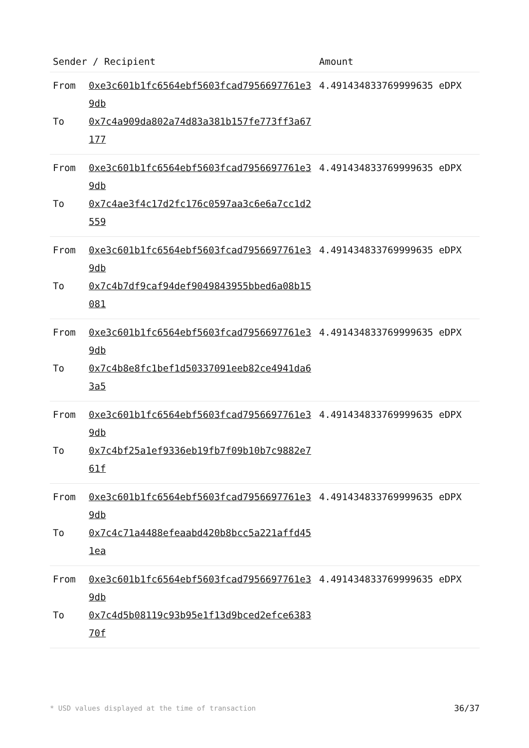| Sender / Recipient | | Amount |
| --- | --- | --- |
| From To | 0xe3c601b1fc6564ebf5603fcad7956697761e39db 0x7c4a909da802a74d83a381b157fe773ff3a67177 | 4.491434833769999635 eDPX |
| From To | 0xe3c601b1fc6564ebf5603fcad7956697761e39db 0x7c4ae3f4c17d2fc176c0597aa3c6e6a7cc1d2559 | 4.491434833769999635 eDPX |
| From To | 0xe3c601b1fc6564ebf5603fcad7956697761e39db 0x7c4b7df9caf94def9049843955bbed6a08b15081 | 4.491434833769999635 eDPX |
| From To | 0xe3c601b1fc6564ebf5603fcad7956697761e39db 0x7c4b8e8fc1bef1d50337091eeb82ce4941da63a5 | 4.491434833769999635 eDPX |
| From To | 0xe3c601b1fc6564ebf5603fcad7956697761e39db 0x7c4bf25a1ef9336eb19fb7f09b10b7c9882e761f | 4.491434833769999635 eDPX |
| From To | 0xe3c601b1fc6564ebf5603fcad7956697761e39db 0x7c4c71a4488efeaabd420b8bcc5a221affd451ea | 4.491434833769999635 eDPX |
| From To | 0xe3c601b1fc6564ebf5603fcad7956697761e39db 0x7c4d5b08119c93b95e1f13d9bced2efce638370f | 4.491434833769999635 eDPX |
* USD values displayed at the time of transaction 36/37